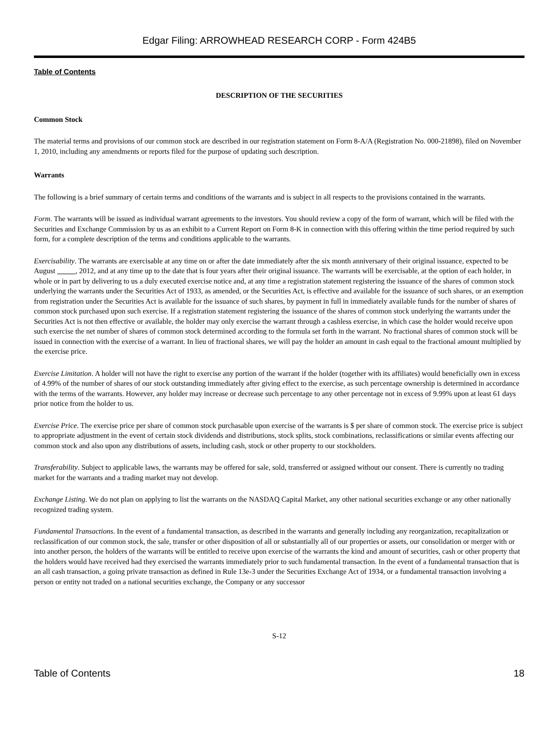Edgar Filing: ARROWHEAD RESEARCH CORP - Form 424B5
Table of Contents
DESCRIPTION OF THE SECURITIES
Common Stock
The material terms and provisions of our common stock are described in our registration statement on Form 8-A/A (Registration No. 000-21898), filed on November 1, 2010, including any amendments or reports filed for the purpose of updating such description.
Warrants
The following is a brief summary of certain terms and conditions of the warrants and is subject in all respects to the provisions contained in the warrants.
Form. The warrants will be issued as individual warrant agreements to the investors. You should review a copy of the form of warrant, which will be filed with the Securities and Exchange Commission by us as an exhibit to a Current Report on Form 8-K in connection with this offering within the time period required by such form, for a complete description of the terms and conditions applicable to the warrants.
Exercisability. The warrants are exercisable at any time on or after the date immediately after the six month anniversary of their original issuance, expected to be August , 2012, and at any time up to the date that is four years after their original issuance. The warrants will be exercisable, at the option of each holder, in whole or in part by delivering to us a duly executed exercise notice and, at any time a registration statement registering the issuance of the shares of common stock underlying the warrants under the Securities Act of 1933, as amended, or the Securities Act, is effective and available for the issuance of such shares, or an exemption from registration under the Securities Act is available for the issuance of such shares, by payment in full in immediately available funds for the number of shares of common stock purchased upon such exercise. If a registration statement registering the issuance of the shares of common stock underlying the warrants under the Securities Act is not then effective or available, the holder may only exercise the warrant through a cashless exercise, in which case the holder would receive upon such exercise the net number of shares of common stock determined according to the formula set forth in the warrant. No fractional shares of common stock will be issued in connection with the exercise of a warrant. In lieu of fractional shares, we will pay the holder an amount in cash equal to the fractional amount multiplied by the exercise price.
Exercise Limitation. A holder will not have the right to exercise any portion of the warrant if the holder (together with its affiliates) would beneficially own in excess of 4.99% of the number of shares of our stock outstanding immediately after giving effect to the exercise, as such percentage ownership is determined in accordance with the terms of the warrants. However, any holder may increase or decrease such percentage to any other percentage not in excess of 9.99% upon at least 61 days prior notice from the holder to us.
Exercise Price. The exercise price per share of common stock purchasable upon exercise of the warrants is $ per share of common stock. The exercise price is subject to appropriate adjustment in the event of certain stock dividends and distributions, stock splits, stock combinations, reclassifications or similar events affecting our common stock and also upon any distributions of assets, including cash, stock or other property to our stockholders.
Transferability. Subject to applicable laws, the warrants may be offered for sale, sold, transferred or assigned without our consent. There is currently no trading market for the warrants and a trading market may not develop.
Exchange Listing. We do not plan on applying to list the warrants on the NASDAQ Capital Market, any other national securities exchange or any other nationally recognized trading system.
Fundamental Transactions. In the event of a fundamental transaction, as described in the warrants and generally including any reorganization, recapitalization or reclassification of our common stock, the sale, transfer or other disposition of all or substantially all of our properties or assets, our consolidation or merger with or into another person, the holders of the warrants will be entitled to receive upon exercise of the warrants the kind and amount of securities, cash or other property that the holders would have received had they exercised the warrants immediately prior to such fundamental transaction. In the event of a fundamental transaction that is an all cash transaction, a going private transaction as defined in Rule 13e-3 under the Securities Exchange Act of 1934, or a fundamental transaction involving a person or entity not traded on a national securities exchange, the Company or any successor
S-12
Table of Contents 18